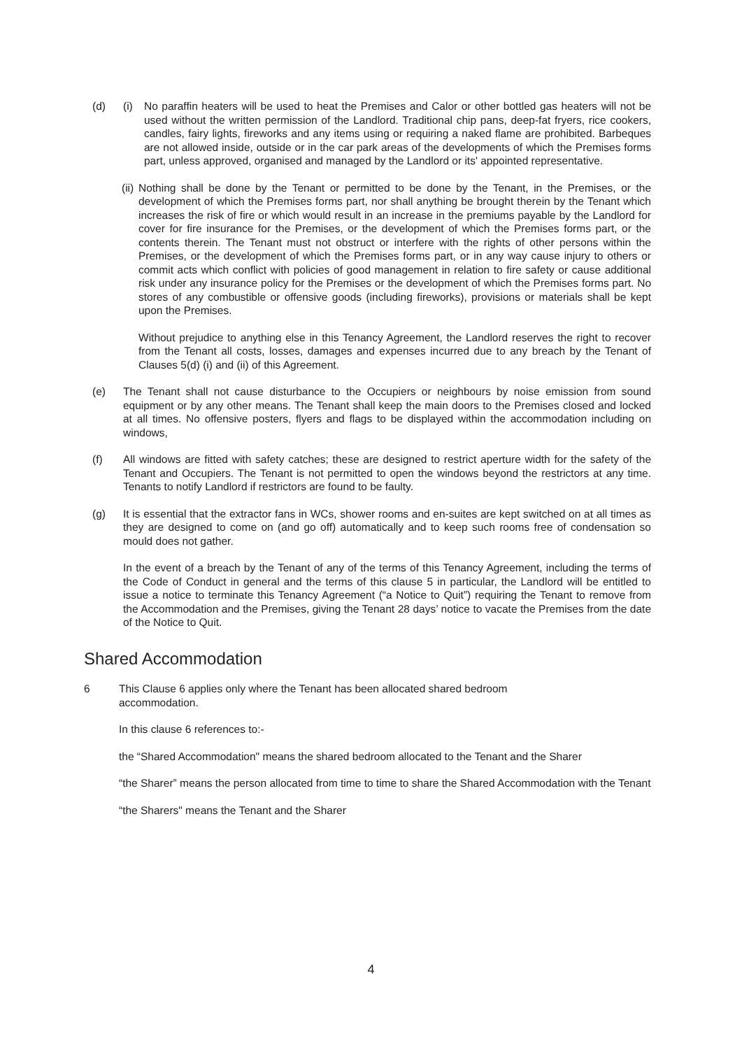(d) (i) No paraffin heaters will be used to heat the Premises and Calor or other bottled gas heaters will not be used without the written permission of the Landlord. Traditional chip pans, deep-fat fryers, rice cookers, candles, fairy lights, fireworks and any items using or requiring a naked flame are prohibited. Barbeques are not allowed inside, outside or in the car park areas of the developments of which the Premises forms part, unless approved, organised and managed by the Landlord or its' appointed representative.
(ii)
Nothing shall be done by the Tenant or permitted to be done by the Tenant, in the Premises, or the development of which the Premises forms part, nor shall anything be brought therein by the Tenant which increases the risk of fire or which would result in an increase in the premiums payable by the Landlord for cover for fire insurance for the Premises, or the development of which the Premises forms part, or the contents therein. The Tenant must not obstruct or interfere with the rights of other persons within the Premises, or the development of which the Premises forms part, or in any way cause injury to others or commit acts which conflict with policies of good management in relation to fire safety or cause additional risk under any insurance policy for the Premises or the development of which the Premises forms part. No stores of any combustible or offensive goods (including fireworks), provisions or materials shall be kept upon the Premises.
Without prejudice to anything else in this Tenancy Agreement, the Landlord reserves the right to recover from the Tenant all costs, losses, damages and expenses incurred due to any breach by the Tenant of Clauses 5(d) (i) and (ii) of this Agreement.
(e) The Tenant shall not cause disturbance to the Occupiers or neighbours by noise emission from sound equipment or by any other means. The Tenant shall keep the main doors to the Premises closed and locked at all times. No offensive posters, flyers and flags to be displayed within the accommodation including on windows,
(f) All windows are fitted with safety catches; these are designed to restrict aperture width for the safety of the Tenant and Occupiers. The Tenant is not permitted to open the windows beyond the restrictors at any time. Tenants to notify Landlord if restrictors are found to be faulty.
(g) It is essential that the extractor fans in WCs, shower rooms and en-suites are kept switched on at all times as they are designed to come on (and go off) automatically and to keep such rooms free of condensation so mould does not gather.
In the event of a breach by the Tenant of any of the terms of this Tenancy Agreement, including the terms of the Code of Conduct in general and the terms of this clause 5 in particular, the Landlord will be entitled to issue a notice to terminate this Tenancy Agreement (“a Notice to Quit”) requiring the Tenant to remove from the Accommodation and the Premises, giving the Tenant 28 days’ notice to vacate the Premises from the date of the Notice to Quit.
Shared Accommodation
6 This Clause 6 applies only where the Tenant has been allocated shared bedroom
accommodation.
In this clause 6 references to:-
the “Shared Accommodation" means the shared bedroom allocated to the Tenant and the Sharer
“the Sharer” means the person allocated from time to time to share the Shared Accommodation with the Tenant
“the Sharers" means the Tenant and the Sharer
4